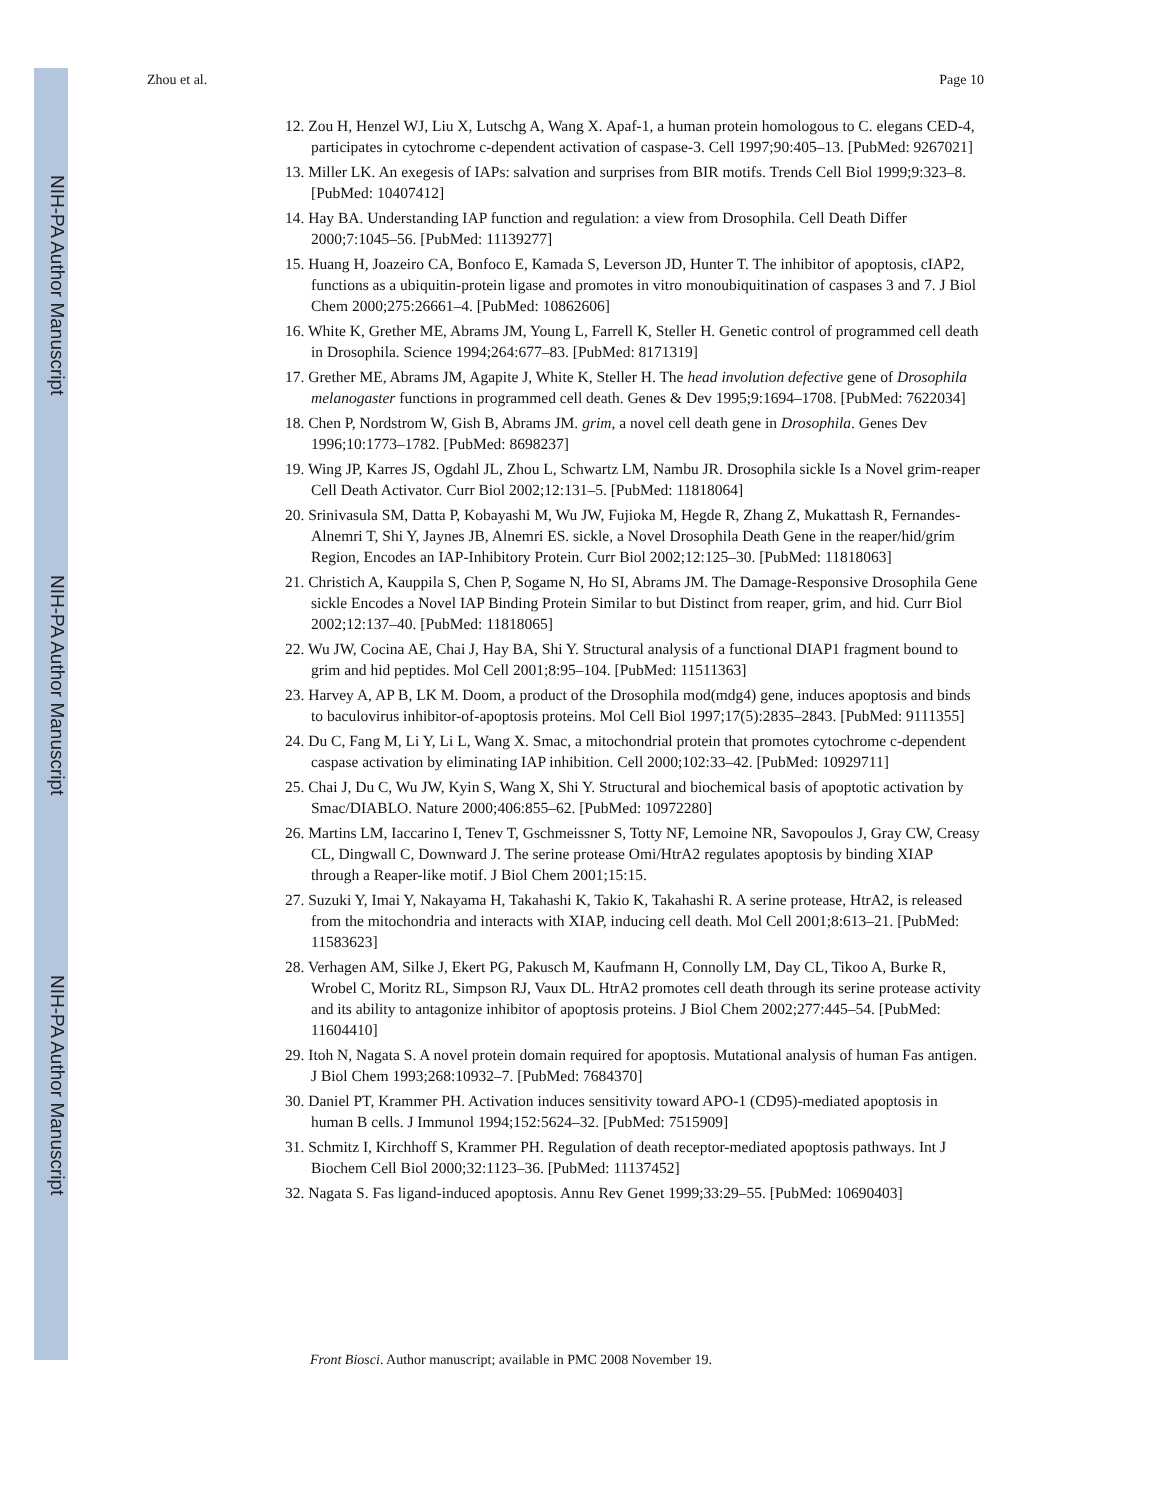NIH-PA Author Manuscript
NIH-PA Author Manuscript
NIH-PA Author Manuscript
Zhou et al. Page 10
12. Zou H, Henzel WJ, Liu X, Lutschg A, Wang X. Apaf-1, a human protein homologous to C. elegans CED-4, participates in cytochrome c-dependent activation of caspase-3. Cell 1997;90:405–13. [PubMed: 9267021]
13. Miller LK. An exegesis of IAPs: salvation and surprises from BIR motifs. Trends Cell Biol 1999;9:323–8. [PubMed: 10407412]
14. Hay BA. Understanding IAP function and regulation: a view from Drosophila. Cell Death Differ 2000;7:1045–56. [PubMed: 11139277]
15. Huang H, Joazeiro CA, Bonfoco E, Kamada S, Leverson JD, Hunter T. The inhibitor of apoptosis, cIAP2, functions as a ubiquitin-protein ligase and promotes in vitro monoubiquitination of caspases 3 and 7. J Biol Chem 2000;275:26661–4. [PubMed: 10862606]
16. White K, Grether ME, Abrams JM, Young L, Farrell K, Steller H. Genetic control of programmed cell death in Drosophila. Science 1994;264:677–83. [PubMed: 8171319]
17. Grether ME, Abrams JM, Agapite J, White K, Steller H. The head involution defective gene of Drosophila melanogaster functions in programmed cell death. Genes & Dev 1995;9:1694–1708. [PubMed: 7622034]
18. Chen P, Nordstrom W, Gish B, Abrams JM. grim, a novel cell death gene in Drosophila. Genes Dev 1996;10:1773–1782. [PubMed: 8698237]
19. Wing JP, Karres JS, Ogdahl JL, Zhou L, Schwartz LM, Nambu JR. Drosophila sickle Is a Novel grim-reaper Cell Death Activator. Curr Biol 2002;12:131–5. [PubMed: 11818064]
20. Srinivasula SM, Datta P, Kobayashi M, Wu JW, Fujioka M, Hegde R, Zhang Z, Mukattash R, Fernandes-Alnemri T, Shi Y, Jaynes JB, Alnemri ES. sickle, a Novel Drosophila Death Gene in the reaper/hid/grim Region, Encodes an IAP-Inhibitory Protein. Curr Biol 2002;12:125–30. [PubMed: 11818063]
21. Christich A, Kauppila S, Chen P, Sogame N, Ho SI, Abrams JM. The Damage-Responsive Drosophila Gene sickle Encodes a Novel IAP Binding Protein Similar to but Distinct from reaper, grim, and hid. Curr Biol 2002;12:137–40. [PubMed: 11818065]
22. Wu JW, Cocina AE, Chai J, Hay BA, Shi Y. Structural analysis of a functional DIAP1 fragment bound to grim and hid peptides. Mol Cell 2001;8:95–104. [PubMed: 11511363]
23. Harvey A, AP B, LK M. Doom, a product of the Drosophila mod(mdg4) gene, induces apoptosis and binds to baculovirus inhibitor-of-apoptosis proteins. Mol Cell Biol 1997;17(5):2835–2843. [PubMed: 9111355]
24. Du C, Fang M, Li Y, Li L, Wang X. Smac, a mitochondrial protein that promotes cytochrome c-dependent caspase activation by eliminating IAP inhibition. Cell 2000;102:33–42. [PubMed: 10929711]
25. Chai J, Du C, Wu JW, Kyin S, Wang X, Shi Y. Structural and biochemical basis of apoptotic activation by Smac/DIABLO. Nature 2000;406:855–62. [PubMed: 10972280]
26. Martins LM, Iaccarino I, Tenev T, Gschmeissner S, Totty NF, Lemoine NR, Savopoulos J, Gray CW, Creasy CL, Dingwall C, Downward J. The serine protease Omi/HtrA2 regulates apoptosis by binding XIAP through a Reaper-like motif. J Biol Chem 2001;15:15.
27. Suzuki Y, Imai Y, Nakayama H, Takahashi K, Takio K, Takahashi R. A serine protease, HtrA2, is released from the mitochondria and interacts with XIAP, inducing cell death. Mol Cell 2001;8:613–21. [PubMed: 11583623]
28. Verhagen AM, Silke J, Ekert PG, Pakusch M, Kaufmann H, Connolly LM, Day CL, Tikoo A, Burke R, Wrobel C, Moritz RL, Simpson RJ, Vaux DL. HtrA2 promotes cell death through its serine protease activity and its ability to antagonize inhibitor of apoptosis proteins. J Biol Chem 2002;277:445–54. [PubMed: 11604410]
29. Itoh N, Nagata S. A novel protein domain required for apoptosis. Mutational analysis of human Fas antigen. J Biol Chem 1993;268:10932–7. [PubMed: 7684370]
30. Daniel PT, Krammer PH. Activation induces sensitivity toward APO-1 (CD95)-mediated apoptosis in human B cells. J Immunol 1994;152:5624–32. [PubMed: 7515909]
31. Schmitz I, Kirchhoff S, Krammer PH. Regulation of death receptor-mediated apoptosis pathways. Int J Biochem Cell Biol 2000;32:1123–36. [PubMed: 11137452]
32. Nagata S. Fas ligand-induced apoptosis. Annu Rev Genet 1999;33:29–55. [PubMed: 10690403]
Front Biosci. Author manuscript; available in PMC 2008 November 19.